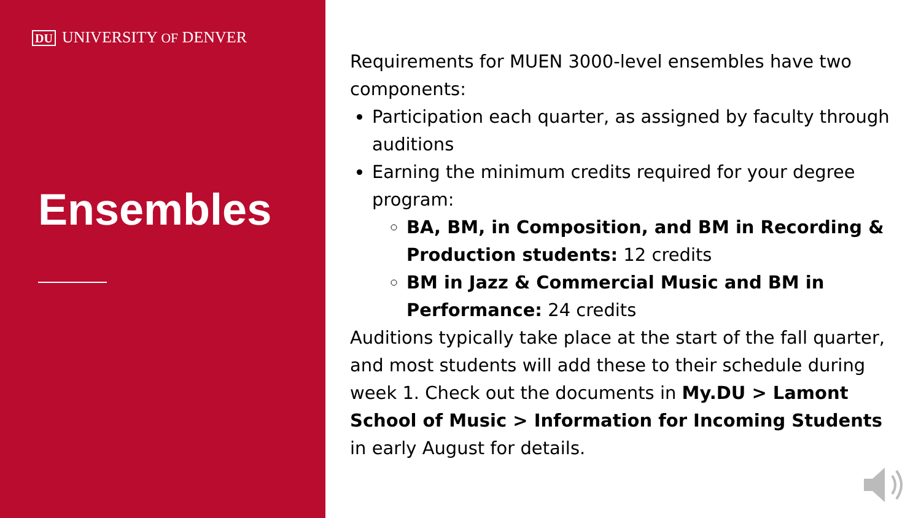DU UNIVERSITY OF DENVER
Ensembles
Requirements for MUEN 3000-level ensembles have two components:
Participation each quarter, as assigned by faculty through auditions
Earning the minimum credits required for your degree program:
BA, BM, in Composition, and BM in Recording & Production students: 12 credits
BM in Jazz & Commercial Music and BM in Performance: 24 credits
Auditions typically take place at the start of the fall quarter, and most students will add these to their schedule during week 1. Check out the documents in My.DU > Lamont School of Music > Information for Incoming Students in early August for details.